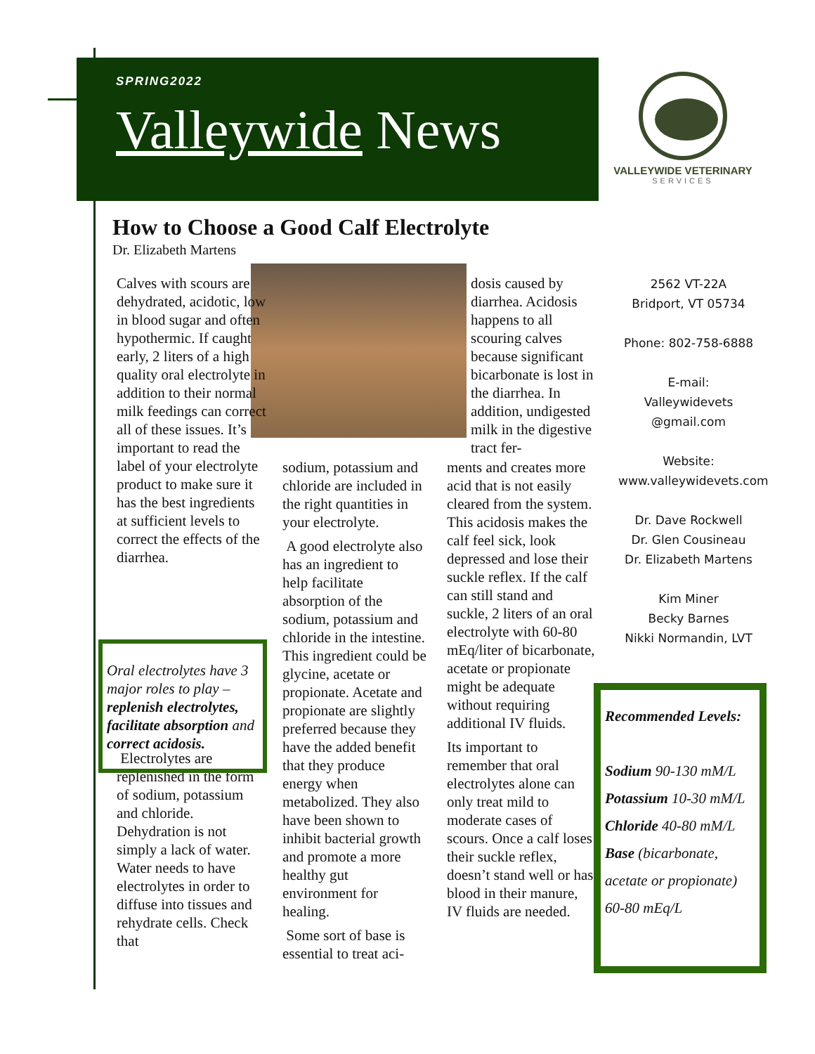SPRING2022
Valleywide News
VALLEYWIDE VETERINARY
SERVICES
How to Choose a Good Calf Electrolyte
Dr. Elizabeth Martens
Calves with scours are dehydrated, acidotic, low in blood sugar and often hypothermic. If caught early, 2 liters of a high quality oral electrolyte in addition to their normal milk feedings can correct all of these issues. It’s important to read the label of your electrolyte product to make sure it has the best ingredients at sufficient levels to correct the effects of the diarrhea.
Electrolytes are replenished in the form of sodium, potassium and chloride. Dehydration is not simply a lack of water. Water needs to have electrolytes in order to diffuse into tissues and rehydrate cells. Check that
Oral electrolytes have 3 major roles to play – replenish electrolytes, facilitate absorption and correct acidosis.
sodium, potassium and chloride are included in the right quantities in your electrolyte.
A good electrolyte also has an ingredient to help facilitate absorption of the sodium, potassium and chloride in the intestine. This ingredient could be glycine, acetate or propionate. Acetate and propionate are slightly preferred because they have the added benefit that they produce energy when metabolized. They also have been shown to inhibit bacterial growth and promote a more healthy gut environment for healing.
Some sort of base is essential to treat aci-
dosis caused by diarrhea. Acidosis happens to all scouring calves because significant bicarbonate is lost in the diarrhea. In addition, undigested milk in the digestive tract fer-
ments and creates more acid that is not easily cleared from the system. This acidosis makes the calf feel sick, look depressed and lose their suckle reflex. If the calf can still stand and suckle, 2 liters of an oral electrolyte with 60-80 mEq/liter of bicarbonate, acetate or propionate might be adequate without requiring additional IV fluids.
Its important to remember that oral electrolytes alone can only treat mild to moderate cases of scours. Once a calf loses their suckle reflex, doesn’t stand well or has blood in their manure, IV fluids are needed.
2562 VT-22A
Bridport, VT 05734
Phone: 802-758-6888
E-mail:
Valleywidevets
@gmail.com
Website:
www.valleywidevets.com
Dr. Dave Rockwell
Dr. Glen Cousineau
Dr. Elizabeth Martens
Kim Miner
Becky Barnes
Nikki Normandin, LVT
Recommended Levels:
Sodium 90-130 mM/L
Potassium 10-30 mM/L
Chloride 40-80 mM/L
Base (bicarbonate, acetate or propionate) 60-80 mEq/L